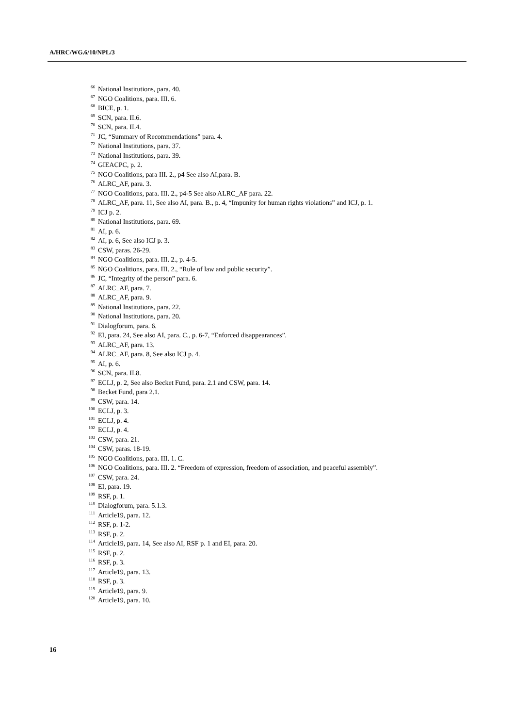A/HRC/WG.6/10/NPL/3
<sup>66</sup> National Institutions, para. 40.
<sup>67</sup> NGO Coalitions, para. III. 6.
<sup>68</sup> BICE, p. 1.
<sup>69</sup> SCN, para. II.6.
<sup>70</sup> SCN, para. II.4.
<sup>71</sup> JC, “Summary of Recommendations” para. 4.
<sup>72</sup> National Institutions, para. 37.
<sup>73</sup> National Institutions, para. 39.
<sup>74</sup> GIEACPC, p. 2.
<sup>75</sup> NGO Coalitions, para III. 2., p4 See also AI,para. B.
<sup>76</sup> ALRC_AF, para. 3.
<sup>77</sup> NGO Coalitions, para. III. 2., p4-5 See also ALRC_AF para. 22.
<sup>78</sup> ALRC_AF, para. 11, See also AI, para. B., p. 4, “Impunity for human rights violations” and ICJ, p. 1.
<sup>79</sup> ICJ p. 2.
<sup>80</sup> National Institutions, para. 69.
<sup>81</sup> AI, p. 6.
<sup>82</sup> AI, p. 6, See also ICJ p. 3.
<sup>83</sup> CSW, paras. 26-29.
<sup>84</sup> NGO Coalitions, para. III. 2., p. 4-5.
<sup>85</sup> NGO Coalitions, para. III. 2., “Rule of law and public security”.
<sup>86</sup> JC, “Integrity of the person” para. 6.
<sup>87</sup> ALRC_AF, para. 7.
<sup>88</sup> ALRC_AF, para. 9.
<sup>89</sup> National Institutions, para. 22.
<sup>90</sup> National Institutions, para. 20.
<sup>91</sup> Dialogforum, para. 6.
<sup>92</sup> EI, para. 24, See also AI, para. C., p. 6-7, “Enforced disappearances”.
<sup>93</sup> ALRC_AF, para. 13.
<sup>94</sup> ALRC_AF, para. 8, See also ICJ p. 4.
<sup>95</sup> AI, p. 6.
<sup>96</sup> SCN, para. II.8.
<sup>97</sup> ECLJ, p. 2, See also Becket Fund, para. 2.1 and CSW, para. 14.
<sup>98</sup> Becket Fund, para 2.1.
<sup>99</sup> CSW, para. 14.
<sup>100</sup> ECLJ, p. 3.
<sup>101</sup> ECLJ, p. 4.
<sup>102</sup> ECLJ, p. 4.
<sup>103</sup> CSW, para. 21.
<sup>104</sup> CSW, paras. 18-19.
<sup>105</sup> NGO Coalitions, para. III. 1. C.
<sup>106</sup> NGO Coalitions, para. III. 2. “Freedom of expression, freedom of association, and peaceful assembly”.
<sup>107</sup> CSW, para. 24.
<sup>108</sup> EI, para. 19.
<sup>109</sup> RSF, p. 1.
<sup>110</sup> Dialogforum, para. 5.1.3.
<sup>111</sup> Article19, para. 12.
<sup>112</sup> RSF, p. 1-2.
<sup>113</sup> RSF, p. 2.
<sup>114</sup> Article19, para. 14, See also AI, RSF p. 1 and EI, para. 20.
<sup>115</sup> RSF, p. 2.
<sup>116</sup> RSF, p. 3.
<sup>117</sup> Article19, para. 13.
<sup>118</sup> RSF, p. 3.
<sup>119</sup> Article19, para. 9.
<sup>120</sup> Article19, para. 10.
16